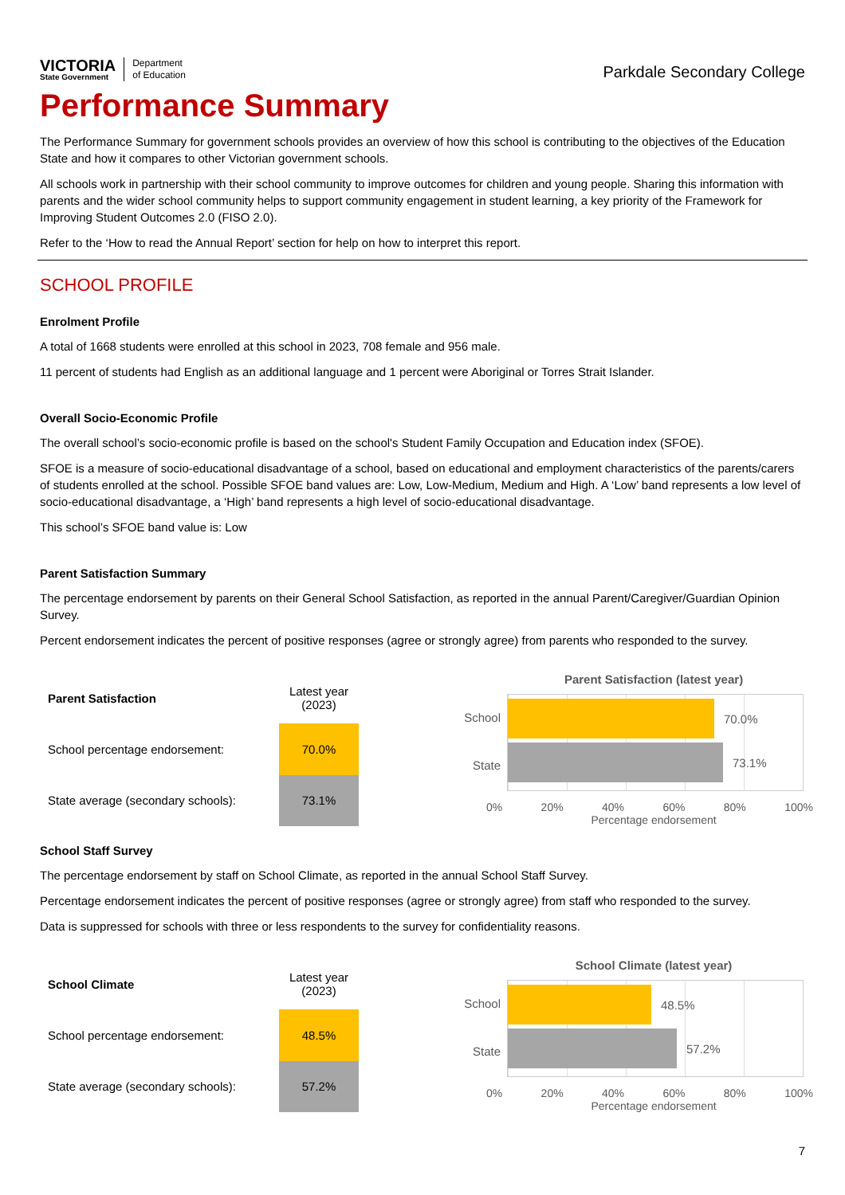VICTORIA
State Government
Department
of Education
Parkdale Secondary College
Performance Summary
The Performance Summary for government schools provides an overview of how this school is contributing to the objectives of the Education State and how it compares to other Victorian government schools.
All schools work in partnership with their school community to improve outcomes for children and young people. Sharing this information with parents and the wider school community helps to support community engagement in student learning, a key priority of the Framework for Improving Student Outcomes 2.0 (FISO 2.0).
Refer to the ‘How to read the Annual Report’ section for help on how to interpret this report.
SCHOOL PROFILE
Enrolment Profile
A total of 1668 students were enrolled at this school in 2023, 708 female and 956 male.
11 percent of students had English as an additional language and 1 percent were Aboriginal or Torres Strait Islander.
Overall Socio-Economic Profile
The overall school’s socio-economic profile is based on the school's Student Family Occupation and Education index (SFOE).
SFOE is a measure of socio-educational disadvantage of a school, based on educational and employment characteristics of the parents/carers of students enrolled at the school. Possible SFOE band values are: Low, Low-Medium, Medium and High. A ‘Low’ band represents a low level of socio-educational disadvantage, a ‘High’ band represents a high level of socio-educational disadvantage.
This school’s SFOE band value is: Low
Parent Satisfaction Summary
The percentage endorsement by parents on their General School Satisfaction, as reported in the annual Parent/Caregiver/Guardian Opinion Survey.
Percent endorsement indicates the percent of positive responses (agree or strongly agree) from parents who responded to the survey.
| Parent Satisfaction | Latest year (2023) |
| --- | --- |
| School percentage endorsement: | 70.0% |
| State average (secondary schools): | 73.1% |
Parent Satisfaction (latest year)
School
State
70.0%
73.1%
0% 20% 40% 60% 80% 100%
Percentage endorsement
School Staff Survey
The percentage endorsement by staff on School Climate, as reported in the annual School Staff Survey.
Percentage endorsement indicates the percent of positive responses (agree or strongly agree) from staff who responded to the survey.
Data is suppressed for schools with three or less respondents to the survey for confidentiality reasons.
| School Climate | Latest year (2023) |
| --- | --- |
| School percentage endorsement: | 48.5% |
| State average (secondary schools): | 57.2% |
School Climate (latest year)
School
State
48.5%
57.2%
0% 20% 40% 60% 80% 100%
Percentage endorsement
7